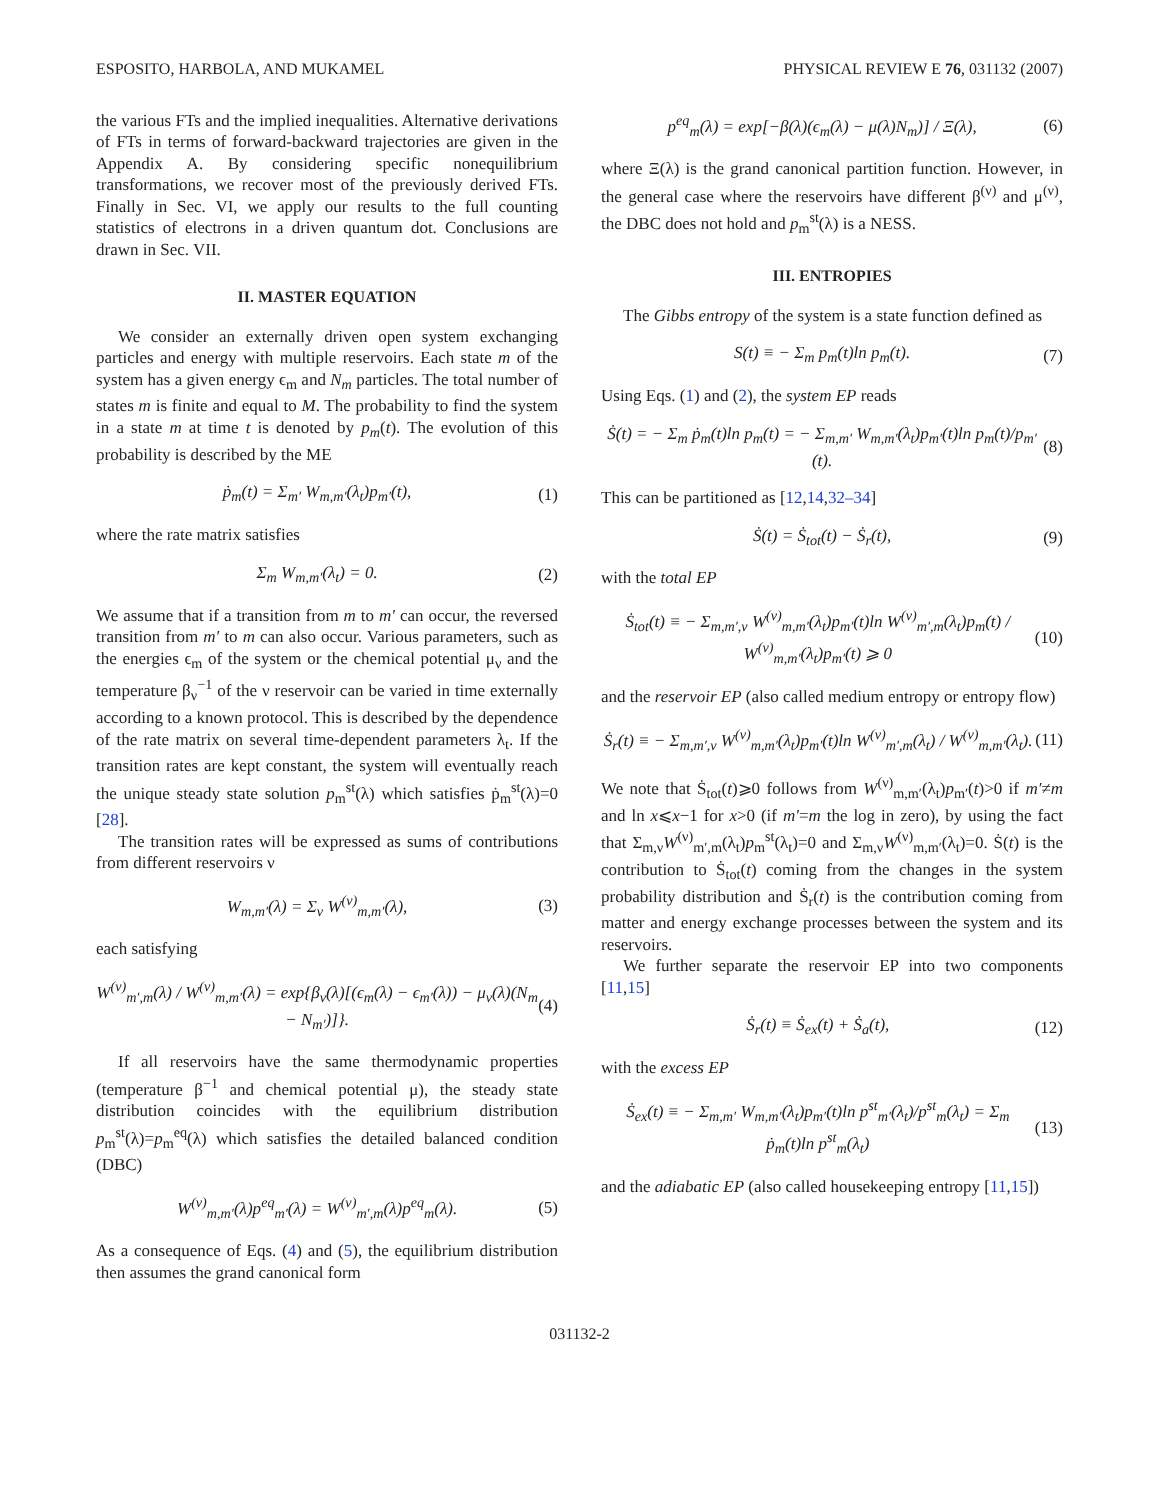ESPOSITO, HARBOLA, AND MUKAMEL PHYSICAL REVIEW E 76, 031132 (2007)
the various FTs and the implied inequalities. Alternative derivations of FTs in terms of forward-backward trajectories are given in the Appendix A. By considering specific nonequilibrium transformations, we recover most of the previously derived FTs. Finally in Sec. VI, we apply our results to the full counting statistics of electrons in a driven quantum dot. Conclusions are drawn in Sec. VII.
II. MASTER EQUATION
We consider an externally driven open system exchanging particles and energy with multiple reservoirs. Each state m of the system has a given energy ϵ<sub>m</sub> and N<sub>m</sub> particles. The total number of states m is finite and equal to M. The probability to find the system in a state m at time t is denoted by p<sub>m</sub>(t). The evolution of this probability is described by the ME
ṗ<sub>m</sub>(t) = Σ<sub>m′</sub> W<sub>m,m′</sub>(λ<sub>t</sub>)p<sub>m′</sub>(t), (1)
where the rate matrix satisfies
Σ<sub>m</sub> W<sub>m,m′</sub>(λ<sub>t</sub>) = 0. (2)
We assume that if a transition from m to m′ can occur, the reversed transition from m′ to m can also occur. Various parameters, such as the energies ϵ<sub>m</sub> of the system or the chemical potential μ<sub>ν</sub> and the temperature β<sub>ν</sub><sup>−1</sup> of the ν reservoir can be varied in time externally according to a known protocol. This is described by the dependence of the rate matrix on several time-dependent parameters λ<sub>t</sub>. If the transition rates are kept constant, the system will eventually reach the unique steady state solution p<sub>m</sub><sup>st</sup>(λ) which satisfies ṗ<sub>m</sub><sup>st</sup>(λ)=0 [28].
The transition rates will be expressed as sums of contributions from different reservoirs ν
W<sub>m,m′</sub>(λ) = Σ<sub>ν</sub> W<sup>(ν)</sup><sub>m,m′</sub>(λ), (3)
each satisfying
W<sup>(ν)</sup><sub>m′,m</sub>(λ) / W<sup>(ν)</sup><sub>m,m′</sub>(λ) = exp{β<sub>ν</sub>(λ)[(ϵ<sub>m</sub>(λ) − ϵ<sub>m′</sub>(λ)) − μ<sub>ν</sub>(λ)(N<sub>m</sub> − N<sub>m′</sub>)]}. (4)
If all reservoirs have the same thermodynamic properties (temperature β<sup>−1</sup> and chemical potential μ), the steady state distribution coincides with the equilibrium distribution p<sub>m</sub><sup>st</sup>(λ)=p<sub>m</sub><sup>eq</sup>(λ) which satisfies the detailed balanced condition (DBC)
W<sup>(ν)</sup><sub>m,m′</sub>(λ)p<sup>eq</sup><sub>m′</sub>(λ) = W<sup>(ν)</sup><sub>m′,m</sub>(λ)p<sup>eq</sup><sub>m</sub>(λ). (5)
As a consequence of Eqs. (4) and (5), the equilibrium distribution then assumes the grand canonical form
p<sup>eq</sup><sub>m</sub>(λ) = exp[−β(λ)(ϵ<sub>m</sub>(λ) − μ(λ)N<sub>m</sub>)] / Ξ(λ), (6)
where Ξ(λ) is the grand canonical partition function. However, in the general case where the reservoirs have different β<sup>(ν)</sup> and μ<sup>(ν)</sup>, the DBC does not hold and p<sub>m</sub><sup>st</sup>(λ) is a NESS.
III. ENTROPIES
The Gibbs entropy of the system is a state function defined as
S(t) ≡ − Σ<sub>m</sub> p<sub>m</sub>(t)ln p<sub>m</sub>(t). (7)
Using Eqs. (1) and (2), the system EP reads
Ṡ(t) = − Σ<sub>m</sub> ṗ<sub>m</sub>(t)ln p<sub>m</sub>(t) = − Σ<sub>m,m′</sub> W<sub>m,m′</sub>(λ<sub>t</sub>)p<sub>m′</sub>(t)ln p<sub>m</sub>(t)/p<sub>m′</sub>(t). (8)
This can be partitioned as [12,14,32–34]
Ṡ(t) = Ṡ<sub>tot</sub>(t) − Ṡ<sub>r</sub>(t), (9)
with the total EP
Ṡ<sub>tot</sub>(t) ≡ − Σ<sub>m,m′,ν</sub> W<sup>(ν)</sup><sub>m,m′</sub>(λ<sub>t</sub>)p<sub>m′</sub>(t)ln W<sup>(ν)</sup><sub>m′,m</sub>(λ<sub>t</sub>)p<sub>m</sub>(t) / W<sup>(ν)</sup><sub>m,m′</sub>(λ<sub>t</sub>)p<sub>m′</sub>(t) ⩾ 0 (10)
and the reservoir EP (also called medium entropy or entropy flow)
Ṡ<sub>r</sub>(t) ≡ − Σ<sub>m,m′,ν</sub> W<sup>(ν)</sup><sub>m,m′</sub>(λ<sub>t</sub>)p<sub>m′</sub>(t)ln W<sup>(ν)</sup><sub>m′,m</sub>(λ<sub>t</sub>) / W<sup>(ν)</sup><sub>m,m′</sub>(λ<sub>t</sub>). (11)
We note that Ṡ<sub>tot</sub>(t)⩾0 follows from W<sup>(ν)</sup><sub>m,m′</sub>(λ<sub>t</sub>)p<sub>m′</sub>(t)>0 if m′≠m and ln x⩽x−1 for x>0 (if m′=m the log in zero), by using the fact that Σ<sub>m,ν</sub>W<sup>(ν)</sup><sub>m′,m</sub>(λ<sub>t</sub>)p<sub>m</sub><sup>st</sup>(λ<sub>t</sub>)=0 and Σ<sub>m,ν</sub>W<sup>(ν)</sup><sub>m,m′</sub>(λ<sub>t</sub>)=0. Ṡ(t) is the contribution to Ṡ<sub>tot</sub>(t) coming from the changes in the system probability distribution and Ṡ<sub>r</sub>(t) is the contribution coming from matter and energy exchange processes between the system and its reservoirs.
We further separate the reservoir EP into two components [11,15]
Ṡ<sub>r</sub>(t) ≡ Ṡ<sub>ex</sub>(t) + Ṡ<sub>a</sub>(t), (12)
with the excess EP
Ṡ<sub>ex</sub>(t) ≡ − Σ<sub>m,m′</sub> W<sub>m,m′</sub>(λ<sub>t</sub>)p<sub>m′</sub>(t)ln p<sup>st</sup><sub>m′</sub>(λ<sub>t</sub>)/p<sup>st</sup><sub>m</sub>(λ<sub>t</sub>) = Σ<sub>m</sub> ṗ<sub>m</sub>(t)ln p<sup>st</sup><sub>m</sub>(λ<sub>t</sub>) (13)
and the adiabatic EP (also called housekeeping entropy [11,15])
031132-2